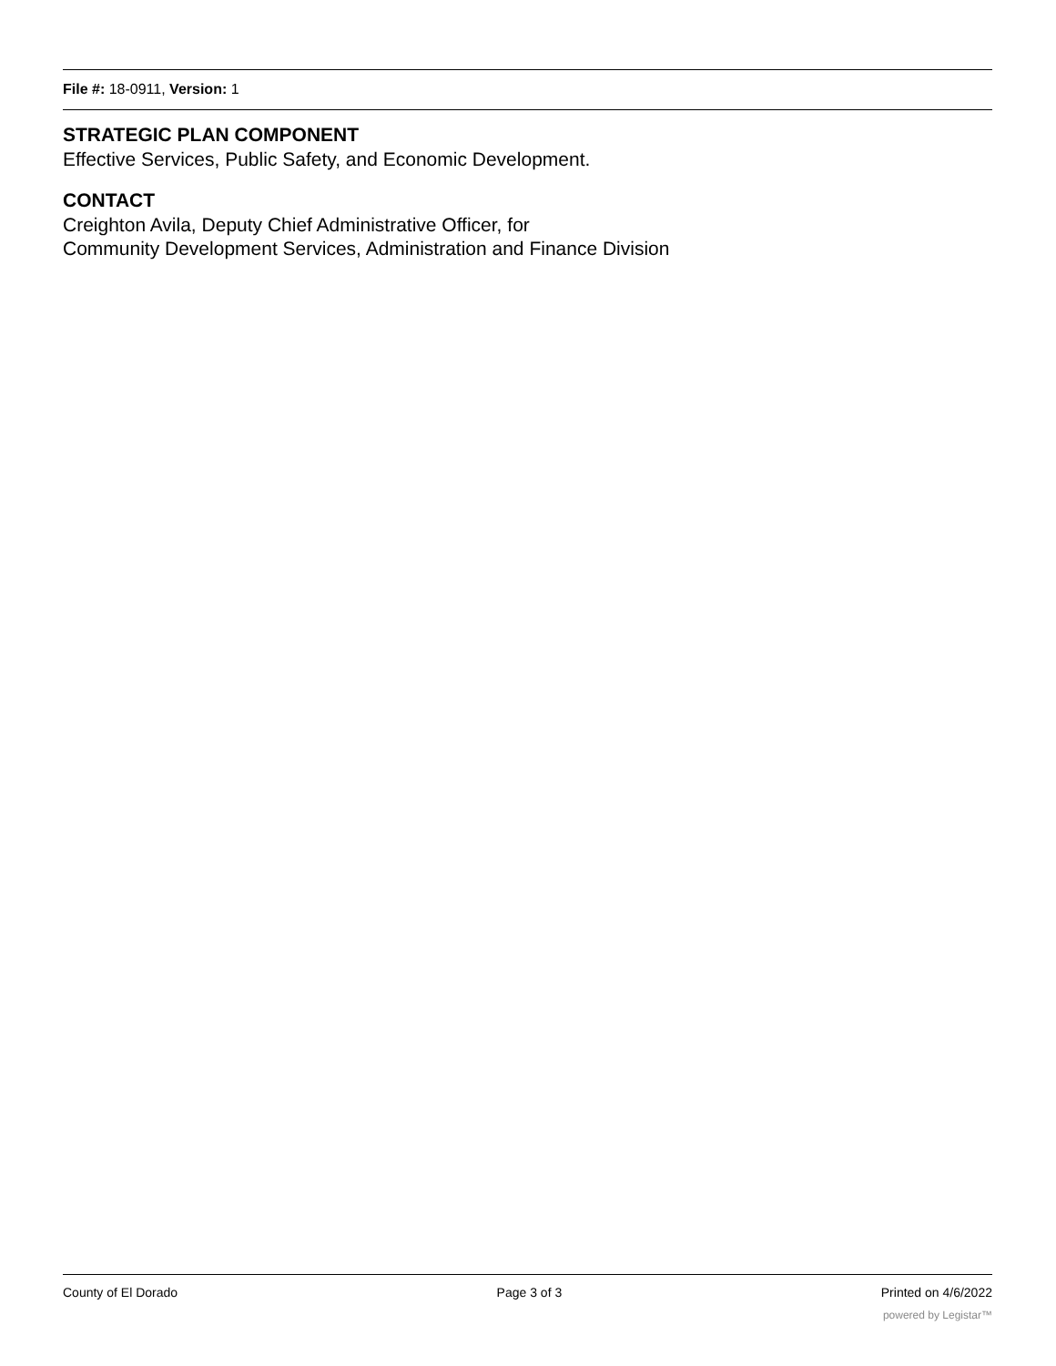File #: 18-0911, Version: 1
STRATEGIC PLAN COMPONENT
Effective Services, Public Safety, and Economic Development.
CONTACT
Creighton Avila, Deputy Chief Administrative Officer, for
Community Development Services, Administration and Finance Division
County of El Dorado Page 3 of 3 Printed on 4/6/2022
powered by Legistar™